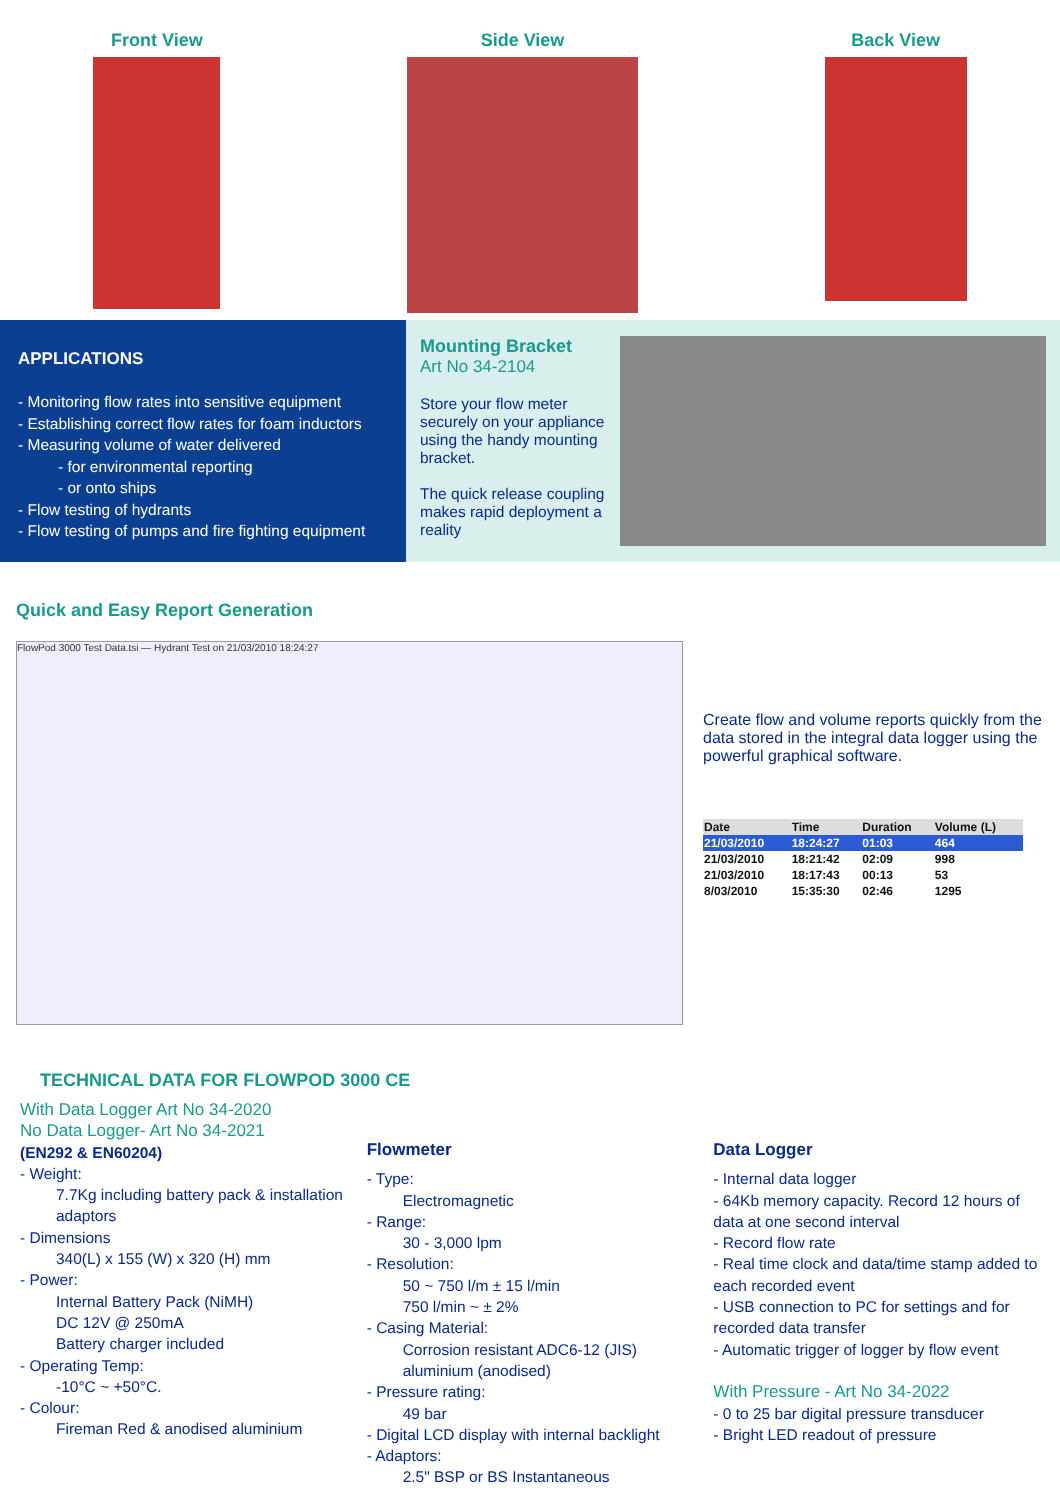Front View Side View Back View
APPLICATIONS
- Monitoring flow rates into sensitive equipment
- Establishing correct flow rates for foam inductors
- Measuring volume of water delivered
- for environmental reporting
- or onto ships
- Flow testing of hydrants
- Flow testing of pumps and fire fighting equipment
Mounting Bracket
Art No 34-2104
Store your flow meter securely on your appliance using the handy mounting bracket.
The quick release coupling makes rapid deployment a reality
Quick and Easy Report Generation
FlowPod 3000 Test Data.tsi — Hydrant Test on 21/03/2010 18:24:27
Create flow and volume reports quickly from the data stored in the integral data logger using the powerful graphical software.
| Date | Time | Duration | Volume (L) |
| --- | --- | --- | --- |
| 21/03/2010 | 18:24:27 | 01:03 | 464 |
| 21/03/2010 | 18:21:42 | 02:09 | 998 |
| 21/03/2010 | 18:17:43 | 00:13 | 53 |
| 8/03/2010 | 15:35:30 | 02:46 | 1295 |
TECHNICAL DATA FOR FLOWPOD 3000 CE
With Data Logger Art No 34-2020
No Data Logger- Art No 34-2021
(EN292 & EN60204)
- Weight:
7.7Kg including battery pack & installation adaptors
- Dimensions
340(L) x 155 (W) x 320 (H) mm
- Power:
Internal Battery Pack (NiMH)
DC 12V @ 250mA
Battery charger included
- Operating Temp:
-10°C ~ +50°C.
- Colour:
Fireman Red & anodised aluminium
Flowmeter
- Type:
Electromagnetic
- Range:
30 - 3,000 lpm
- Resolution:
50 ~ 750 l/m ± 15 l/min
750 l/min ~ ± 2%
- Casing Material:
Corrosion resistant ADC6-12 (JIS) aluminium (anodised)
- Pressure rating:
49 bar
- Digital LCD display with internal backlight
- Adaptors:
2.5" BSP or BS Instantaneous
Data Logger
- Internal data logger
- 64Kb memory capacity. Record 12 hours of data at one second interval
- Record flow rate
- Real time clock and data/time stamp added to each recorded event
- USB connection to PC for settings and for recorded data transfer
- Automatic trigger of logger by flow event
With Pressure - Art No 34-2022
- 0 to 25 bar digital pressure transducer
- Bright LED readout of pressure